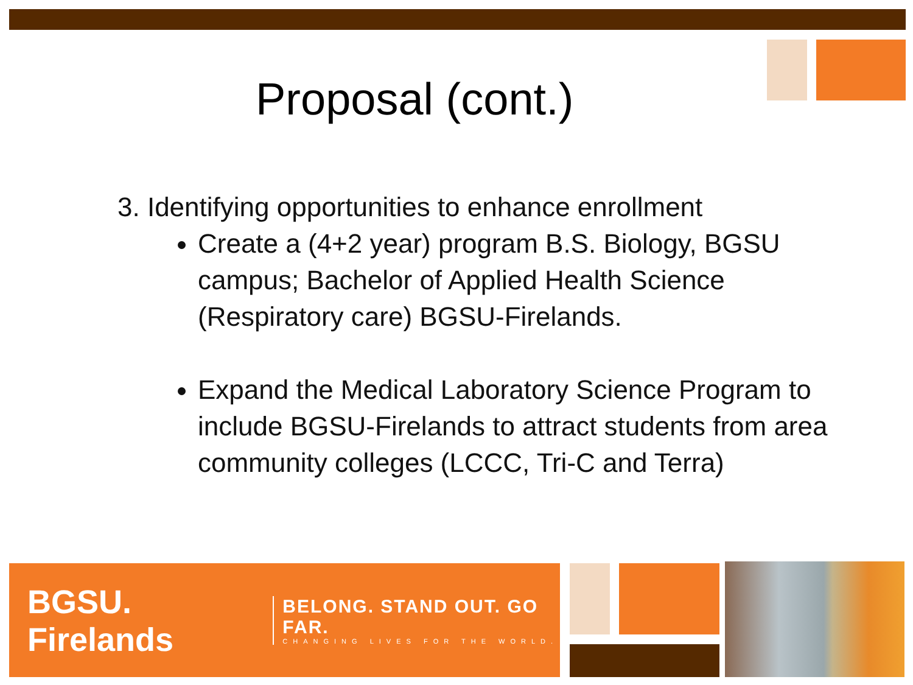Proposal (cont.)
3. Identifying opportunities to enhance enrollment
Create a (4+2 year) program B.S. Biology, BGSU campus; Bachelor of Applied Health Science (Respiratory care) BGSU-Firelands.
Expand the Medical Laboratory Science Program to include BGSU-Firelands to attract students from area community colleges (LCCC, Tri-C and Terra)
BGSU. Firelands
BELONG. STAND OUT. GO FAR.
CHANGING LIVES FOR THE WORLD.